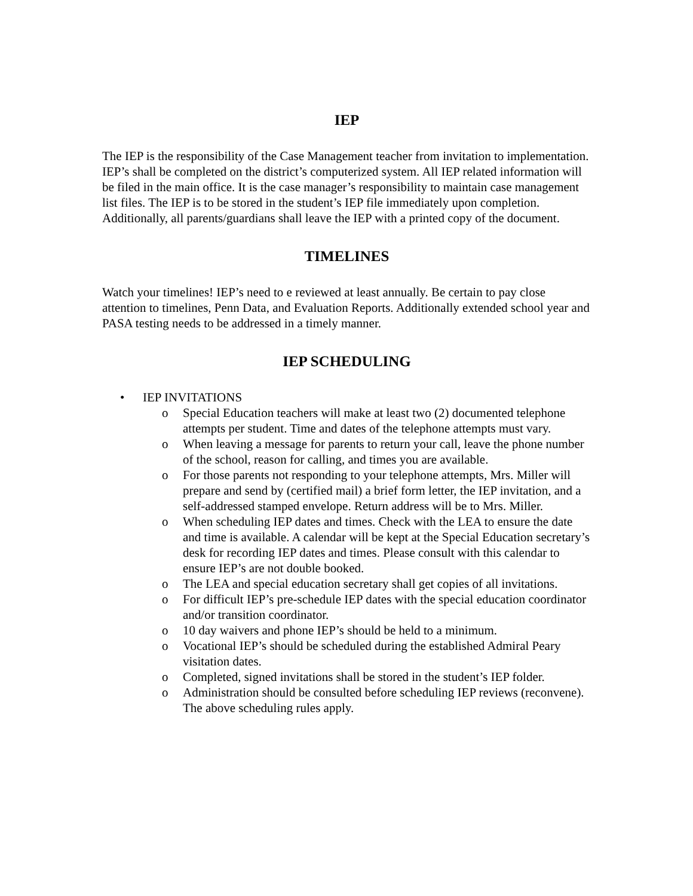IEP
The IEP is the responsibility of the Case Management teacher from invitation to implementation. IEP’s shall be completed on the district’s computerized system. All IEP related information will be filed in the main office. It is the case manager’s responsibility to maintain case management list files. The IEP is to be stored in the student’s IEP file immediately upon completion. Additionally, all parents/guardians shall leave the IEP with a printed copy of the document.
TIMELINES
Watch your timelines! IEP’s need to e reviewed at least annually. Be certain to pay close attention to timelines, Penn Data, and Evaluation Reports. Additionally extended school year and PASA testing needs to be addressed in a timely manner.
IEP SCHEDULING
• IEP INVITATIONS
o Special Education teachers will make at least two (2) documented telephone attempts per student. Time and dates of the telephone attempts must vary.
o When leaving a message for parents to return your call, leave the phone number of the school, reason for calling, and times you are available.
o For those parents not responding to your telephone attempts, Mrs. Miller will prepare and send by (certified mail) a brief form letter, the IEP invitation, and a self-addressed stamped envelope. Return address will be to Mrs. Miller.
o When scheduling IEP dates and times. Check with the LEA to ensure the date and time is available. A calendar will be kept at the Special Education secretary’s desk for recording IEP dates and times. Please consult with this calendar to ensure IEP’s are not double booked.
o The LEA and special education secretary shall get copies of all invitations.
o For difficult IEP’s pre-schedule IEP dates with the special education coordinator and/or transition coordinator.
o 10 day waivers and phone IEP’s should be held to a minimum.
o Vocational IEP’s should be scheduled during the established Admiral Peary visitation dates.
o Completed, signed invitations shall be stored in the student’s IEP folder.
o Administration should be consulted before scheduling IEP reviews (reconvene). The above scheduling rules apply.